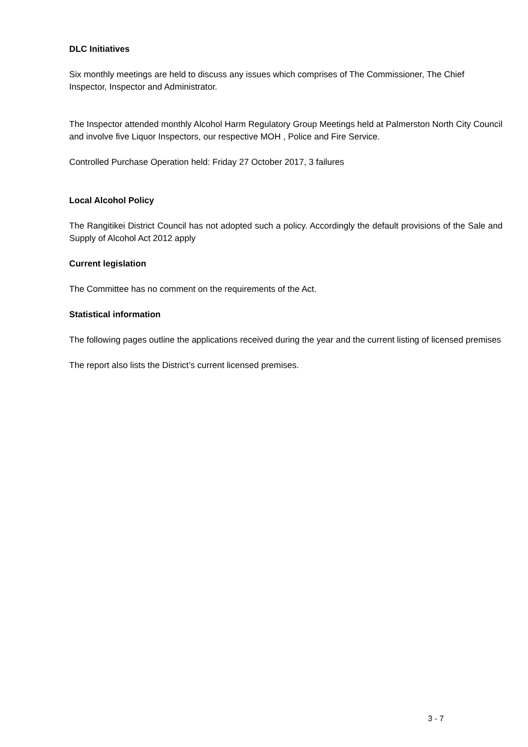DLC Initiatives
Six monthly meetings are held to discuss any issues which comprises of The Commissioner, The Chief Inspector, Inspector and Administrator.
The Inspector attended monthly Alcohol Harm Regulatory Group Meetings held at Palmerston North City Council and involve five Liquor Inspectors, our respective MOH , Police and Fire Service.
Controlled Purchase Operation held: Friday 27 October 2017, 3 failures
Local Alcohol Policy
The Rangitikei District Council has not adopted such a policy. Accordingly the default provisions of the Sale and Supply of Alcohol Act 2012 apply
Current legislation
The Committee has no comment on the requirements of the Act.
Statistical information
The following pages outline the applications received during the year and the current listing of licensed premises
The report also lists the District’s current licensed premises.
3 - 7